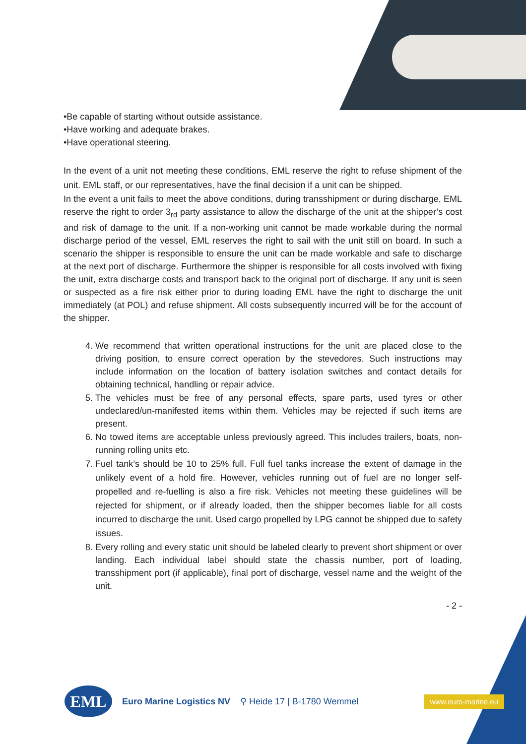•Be capable of starting without outside assistance.
•Have working and adequate brakes.
•Have operational steering.
In the event of a unit not meeting these conditions, EML reserve the right to refuse shipment of the unit. EML staff, or our representatives, have the final decision if a unit can be shipped.
In the event a unit fails to meet the above conditions, during transshipment or during discharge, EML reserve the right to order 3<sub>rd</sub> party assistance to allow the discharge of the unit at the shipper’s cost and risk of damage to the unit. If a non-working unit cannot be made workable during the normal discharge period of the vessel, EML reserves the right to sail with the unit still on board. In such a scenario the shipper is responsible to ensure the unit can be made workable and safe to discharge at the next port of discharge. Furthermore the shipper is responsible for all costs involved with fixing the unit, extra discharge costs and transport back to the original port of discharge. If any unit is seen or suspected as a fire risk either prior to during loading EML have the right to discharge the unit immediately (at POL) and refuse shipment. All costs subsequently incurred will be for the account of the shipper.
4. We recommend that written operational instructions for the unit are placed close to the driving position, to ensure correct operation by the stevedores. Such instructions may include information on the location of battery isolation switches and contact details for obtaining technical, handling or repair advice.
5. The vehicles must be free of any personal effects, spare parts, used tyres or other undeclared/un-manifested items within them. Vehicles may be rejected if such items are present.
6. No towed items are acceptable unless previously agreed. This includes trailers, boats, non-running rolling units etc.
7. Fuel tank’s should be 10 to 25% full. Full fuel tanks increase the extent of damage in the unlikely event of a hold fire. However, vehicles running out of fuel are no longer self-propelled and re-fuelling is also a fire risk. Vehicles not meeting these guidelines will be rejected for shipment, or if already loaded, then the shipper becomes liable for all costs incurred to discharge the unit. Used cargo propelled by LPG cannot be shipped due to safety issues.
8. Every rolling and every static unit should be labeled clearly to prevent short shipment or over landing. Each individual label should state the chassis number, port of loading, transshipment port (if applicable), final port of discharge, vessel name and the weight of the unit.
- 2 -
EML
Euro Marine Logistics NV ⚲ Heide 17 | B-1780 Wemmel www.euro-marine.eu